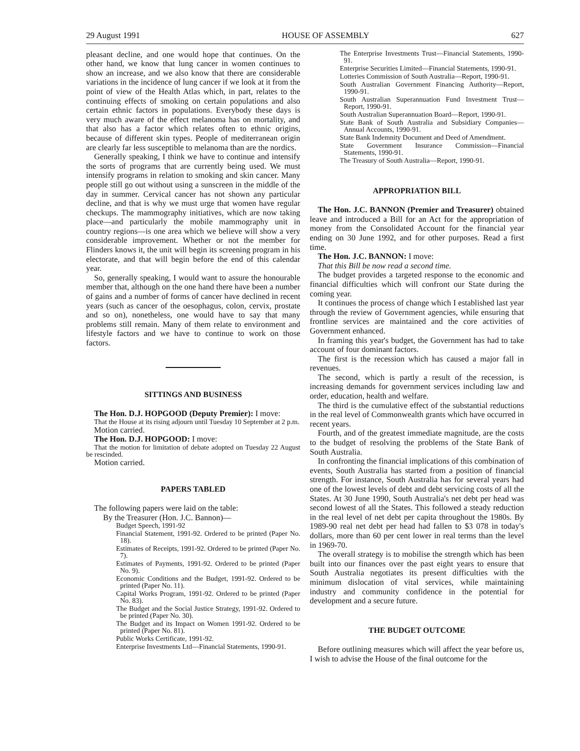29 August 1991 HOUSE OF ASSEMBLY 627
pleasant decline, and one would hope that continues. On the other hand, we know that lung cancer in women continues to show an increase, and we also know that there are considerable variations in the incidence of lung cancer if we look at it from the point of view of the Health Atlas which, in part, relates to the continuing effects of smoking on certain populations and also certain ethnic factors in populations. Everybody these days is very much aware of the effect melanoma has on mortality, and that also has a factor which relates often to ethnic origins, because of different skin types. People of mediterranean origin are clearly far less susceptible to melanoma than are the nordics.
Generally speaking, I think we have to continue and intensify the sorts of programs that are currently being used. We must intensify programs in relation to smoking and skin cancer. Many people still go out without using a sunscreen in the middle of the day in summer. Cervical cancer has not shown any particular decline, and that is why we must urge that women have regular checkups. The mammography initiatives, which are now taking place—and particularly the mobile mammography unit in country regions—is one area which we believe will show a very considerable improvement. Whether or not the member for Flinders knows it, the unit will begin its screening program in his electorate, and that will begin before the end of this calendar year.
So, generally speaking, I would want to assure the honourable member that, although on the one hand there have been a number of gains and a number of forms of cancer have declined in recent years (such as cancer of the oesophagus, colon, cervix, prostate and so on), nonetheless, one would have to say that many problems still remain. Many of them relate to environment and lifestyle factors and we have to continue to work on those factors.
SITTINGS AND BUSINESS
The Hon. D.J. HOPGOOD (Deputy Premier): I move:
That the House at its rising adjourn until Tuesday 10 September at 2 p.m.
Motion carried.
The Hon. D.J. HOPGOOD: I move:
That the motion for limitation of debate adopted on Tuesday 22 August be rescinded.
Motion carried.
PAPERS TABLED
The following papers were laid on the table:
By the Treasurer (Hon. J.C. Bannon)—
Budget Speech, 1991-92
Financial Statement, 1991-92. Ordered to be printed (Paper No. 18).
Estimates of Receipts, 1991-92. Ordered to be printed (Paper No. 7).
Estimates of Payments, 1991-92. Ordered to be printed (Paper No. 9).
Economic Conditions and the Budget, 1991-92. Ordered to be printed (Paper No. 11).
Capital Works Program, 1991-92. Ordered to be printed (Paper No. 83).
The Budget and the Social Justice Strategy, 1991-92. Ordered to be printed (Paper No. 30).
The Budget and its Impact on Women 1991-92. Ordered to be printed (Paper No. 81).
Public Works Certificate, 1991-92.
Enterprise Investments Ltd—Financial Statements, 1990-91.
The Enterprise Investments Trust—Financial Statements, 1990-91.
Enterprise Securities Limited—Financial Statements, 1990-91.
Lotteries Commission of South Australia—Report, 1990-91.
South Australian Government Financing Authority—Report, 1990-91.
South Australian Superannuation Fund Investment Trust—Report, 1990-91.
South Australian Superannuation Board—Report, 1990-91.
State Bank of South Australia and Subsidiary Companies—Annual Accounts, 1990-91.
State Bank Indemnity Document and Deed of Amendment.
State Government Insurance Commission—Financial Statements, 1990-91.
The Treasury of South Australia—Report, 1990-91.
APPROPRIATION BILL
The Hon. J.C. BANNON (Premier and Treasurer) obtained leave and introduced a Bill for an Act for the appropriation of money from the Consolidated Account for the financial year ending on 30 June 1992, and for other purposes. Read a first time.
The Hon. J.C. BANNON: I move:
That this Bill be now read a second time.
The budget provides a targeted response to the economic and financial difficulties which will confront our State during the coming year.
It continues the process of change which I established last year through the review of Government agencies, while ensuring that frontline services are maintained and the core activities of Government enhanced.
In framing this year's budget, the Government has had to take account of four dominant factors.
The first is the recession which has caused a major fall in revenues.
The second, which is partly a result of the recession, is increasing demands for government services including law and order, education, health and welfare.
The third is the cumulative effect of the substantial reductions in the real level of Commonwealth grants which have occurred in recent years.
Fourth, and of the greatest immediate magnitude, are the costs to the budget of resolving the problems of the State Bank of South Australia.
In confronting the financial implications of this combination of events, South Australia has started from a position of financial strength. For instance, South Australia has for several years had one of the lowest levels of debt and debt servicing costs of all the States. At 30 June 1990, South Australia's net debt per head was second lowest of all the States. This followed a steady reduction in the real level of net debt per capita throughout the 1980s. By 1989-90 real net debt per head had fallen to $3 078 in today's dollars, more than 60 per cent lower in real terms than the level in 1969-70.
The overall strategy is to mobilise the strength which has been built into our finances over the past eight years to ensure that South Australia negotiates its present difficulties with the minimum dislocation of vital services, while maintaining industry and community confidence in the potential for development and a secure future.
THE BUDGET OUTCOME
Before outlining measures which will affect the year before us, I wish to advise the House of the final outcome for the